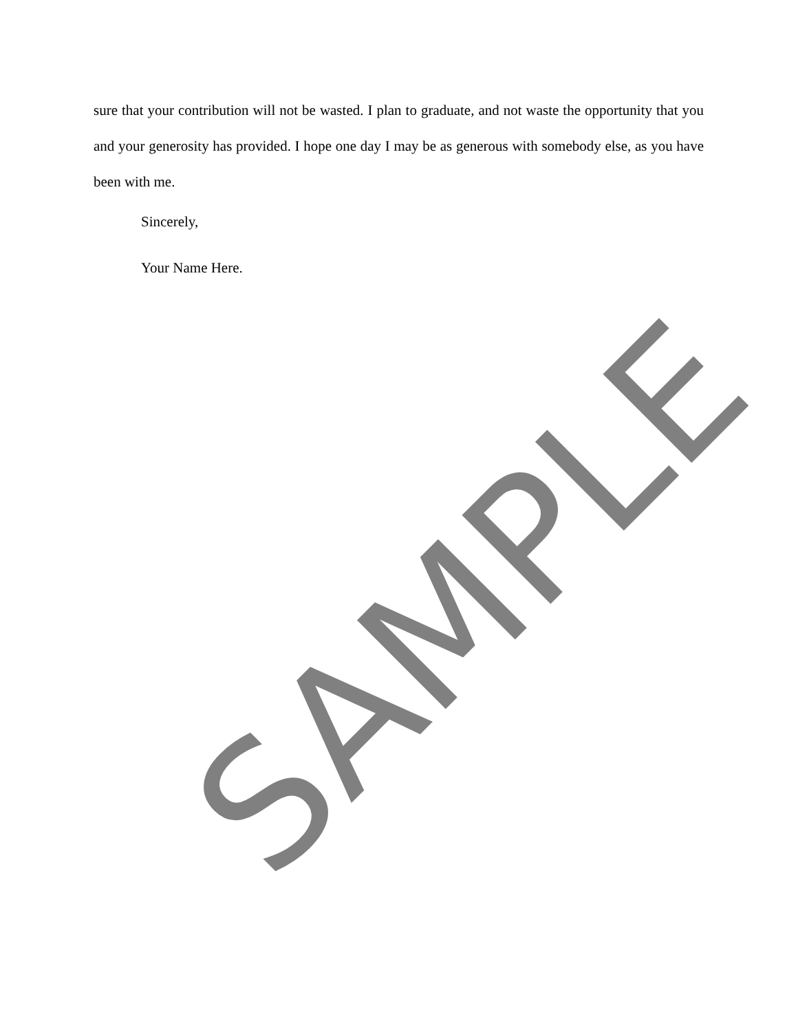sure that your contribution will not be wasted. I plan to graduate, and not waste the opportunity that you and your generosity has provided. I hope one day I may be as generous with somebody else, as you have been with me.
Sincerely,
Your Name Here.
SAMPLE